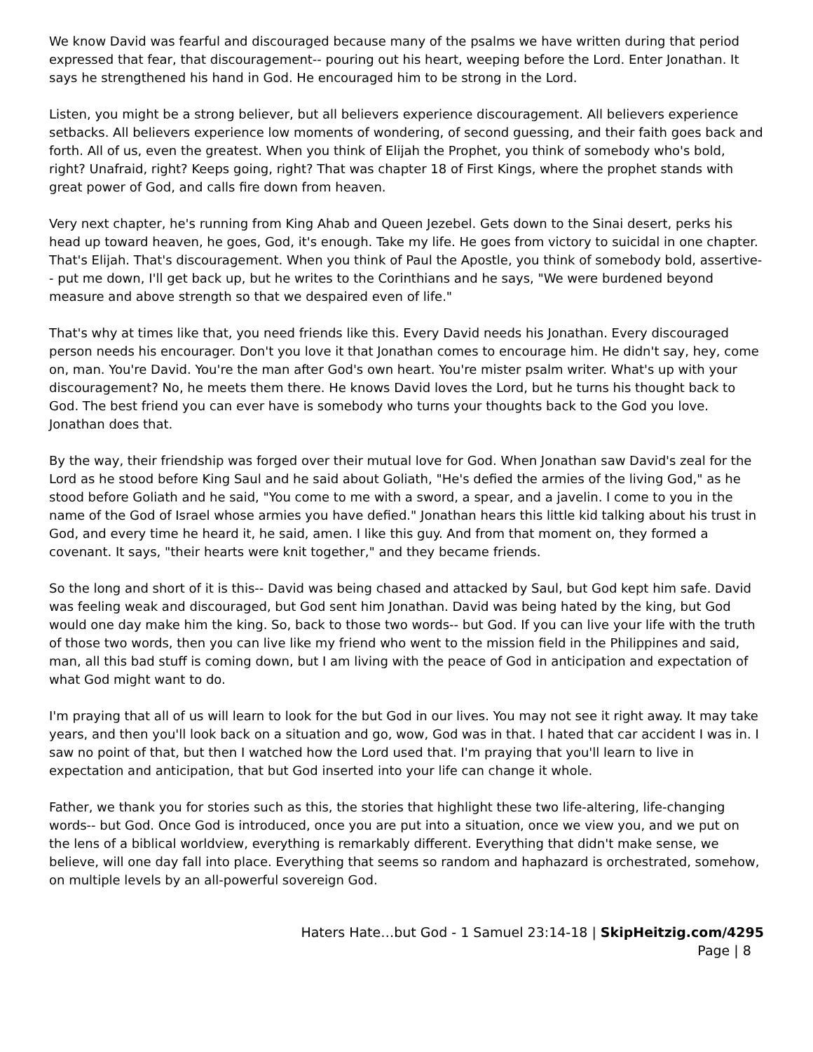We know David was fearful and discouraged because many of the psalms we have written during that period expressed that fear, that discouragement-- pouring out his heart, weeping before the Lord. Enter Jonathan. It says he strengthened his hand in God. He encouraged him to be strong in the Lord.
Listen, you might be a strong believer, but all believers experience discouragement. All believers experience setbacks. All believers experience low moments of wondering, of second guessing, and their faith goes back and forth. All of us, even the greatest. When you think of Elijah the Prophet, you think of somebody who's bold, right? Unafraid, right? Keeps going, right? That was chapter 18 of First Kings, where the prophet stands with great power of God, and calls fire down from heaven.
Very next chapter, he's running from King Ahab and Queen Jezebel. Gets down to the Sinai desert, perks his head up toward heaven, he goes, God, it's enough. Take my life. He goes from victory to suicidal in one chapter. That's Elijah. That's discouragement. When you think of Paul the Apostle, you think of somebody bold, assertive-- put me down, I'll get back up, but he writes to the Corinthians and he says, "We were burdened beyond measure and above strength so that we despaired even of life."
That's why at times like that, you need friends like this. Every David needs his Jonathan. Every discouraged person needs his encourager. Don't you love it that Jonathan comes to encourage him. He didn't say, hey, come on, man. You're David. You're the man after God's own heart. You're mister psalm writer. What's up with your discouragement? No, he meets them there. He knows David loves the Lord, but he turns his thought back to God. The best friend you can ever have is somebody who turns your thoughts back to the God you love. Jonathan does that.
By the way, their friendship was forged over their mutual love for God. When Jonathan saw David's zeal for the Lord as he stood before King Saul and he said about Goliath, "He's defied the armies of the living God," as he stood before Goliath and he said, "You come to me with a sword, a spear, and a javelin. I come to you in the name of the God of Israel whose armies you have defied." Jonathan hears this little kid talking about his trust in God, and every time he heard it, he said, amen. I like this guy. And from that moment on, they formed a covenant. It says, "their hearts were knit together," and they became friends.
So the long and short of it is this-- David was being chased and attacked by Saul, but God kept him safe. David was feeling weak and discouraged, but God sent him Jonathan. David was being hated by the king, but God would one day make him the king. So, back to those two words-- but God. If you can live your life with the truth of those two words, then you can live like my friend who went to the mission field in the Philippines and said, man, all this bad stuff is coming down, but I am living with the peace of God in anticipation and expectation of what God might want to do.
I'm praying that all of us will learn to look for the but God in our lives. You may not see it right away. It may take years, and then you'll look back on a situation and go, wow, God was in that. I hated that car accident I was in. I saw no point of that, but then I watched how the Lord used that. I'm praying that you'll learn to live in expectation and anticipation, that but God inserted into your life can change it whole.
Father, we thank you for stories such as this, the stories that highlight these two life-altering, life-changing words-- but God. Once God is introduced, once you are put into a situation, once we view you, and we put on the lens of a biblical worldview, everything is remarkably different. Everything that didn't make sense, we believe, will one day fall into place. Everything that seems so random and haphazard is orchestrated, somehow, on multiple levels by an all-powerful sovereign God.
Haters Hate…but God - 1 Samuel 23:14-18 | SkipHeitzig.com/4295
Page | 8